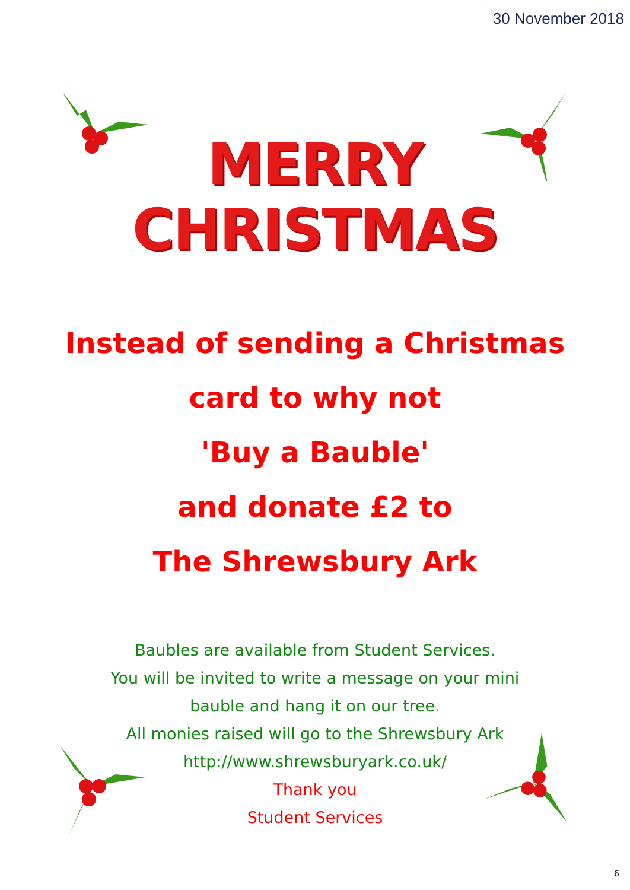30 November 2018
MERRY
CHRISTMAS
Instead of sending a Christmas
card to why not
'Buy a Bauble'
and donate £2 to
The Shrewsbury Ark
Baubles are available from Student Services.
You will be invited to write a message on your mini
bauble and hang it on our tree.
All monies raised will go to the Shrewsbury Ark
http://www.shrewsburyark.co.uk/
Thank you
Student Services
6